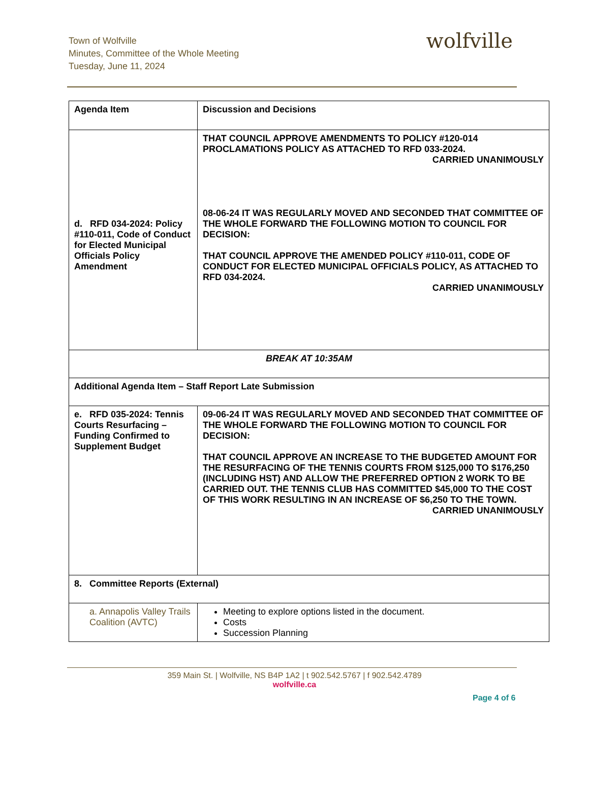Town of Wolfville
Minutes, Committee of the Whole Meeting
Tuesday, June 11, 2024
wolfville
| Agenda Item | Discussion and Decisions |
| --- | --- |
| d. RFD 034-2024: Policy #110-011, Code of Conduct for Elected Municipal Officials Policy Amendment | THAT COUNCIL APPROVE AMENDMENTS TO POLICY #120-014 PROCLAMATIONS POLICY AS ATTACHED TO RFD 033-2024. CARRIED UNANIMOUSLY 08-06-24 IT WAS REGULARLY MOVED AND SECONDED THAT COMMITTEE OF THE WHOLE FORWARD THE FOLLOWING MOTION TO COUNCIL FOR DECISION: THAT COUNCIL APPROVE THE AMENDED POLICY #110-011, CODE OF CONDUCT FOR ELECTED MUNICIPAL OFFICIALS POLICY, AS ATTACHED TO RFD 034-2024. CARRIED UNANIMOUSLY |
| BREAK AT 10:35AM | |
| Additional Agenda Item – Staff Report Late Submission | |
| e. RFD 035-2024: Tennis Courts Resurfacing – Funding Confirmed to Supplement Budget | 09-06-24 IT WAS REGULARLY MOVED AND SECONDED THAT COMMITTEE OF THE WHOLE FORWARD THE FOLLOWING MOTION TO COUNCIL FOR DECISION: THAT COUNCIL APPROVE AN INCREASE TO THE BUDGETED AMOUNT FOR THE RESURFACING OF THE TENNIS COURTS FROM $125,000 TO $176,250 (INCLUDING HST) AND ALLOW THE PREFERRED OPTION 2 WORK TO BE CARRIED OUT. THE TENNIS CLUB HAS COMMITTED $45,000 TO THE COST OF THIS WORK RESULTING IN AN INCREASE OF $6,250 TO THE TOWN. CARRIED UNANIMOUSLY |
| 8. Committee Reports (External) | |
| a. Annapolis Valley Trails Coalition (AVTC) | Meeting to explore options listed in the document. Costs Succession Planning |
359 Main St. | Wolfville, NS B4P 1A2 | t 902.542.5767 | f 902.542.4789
wolfville.ca
Page 4 of 6